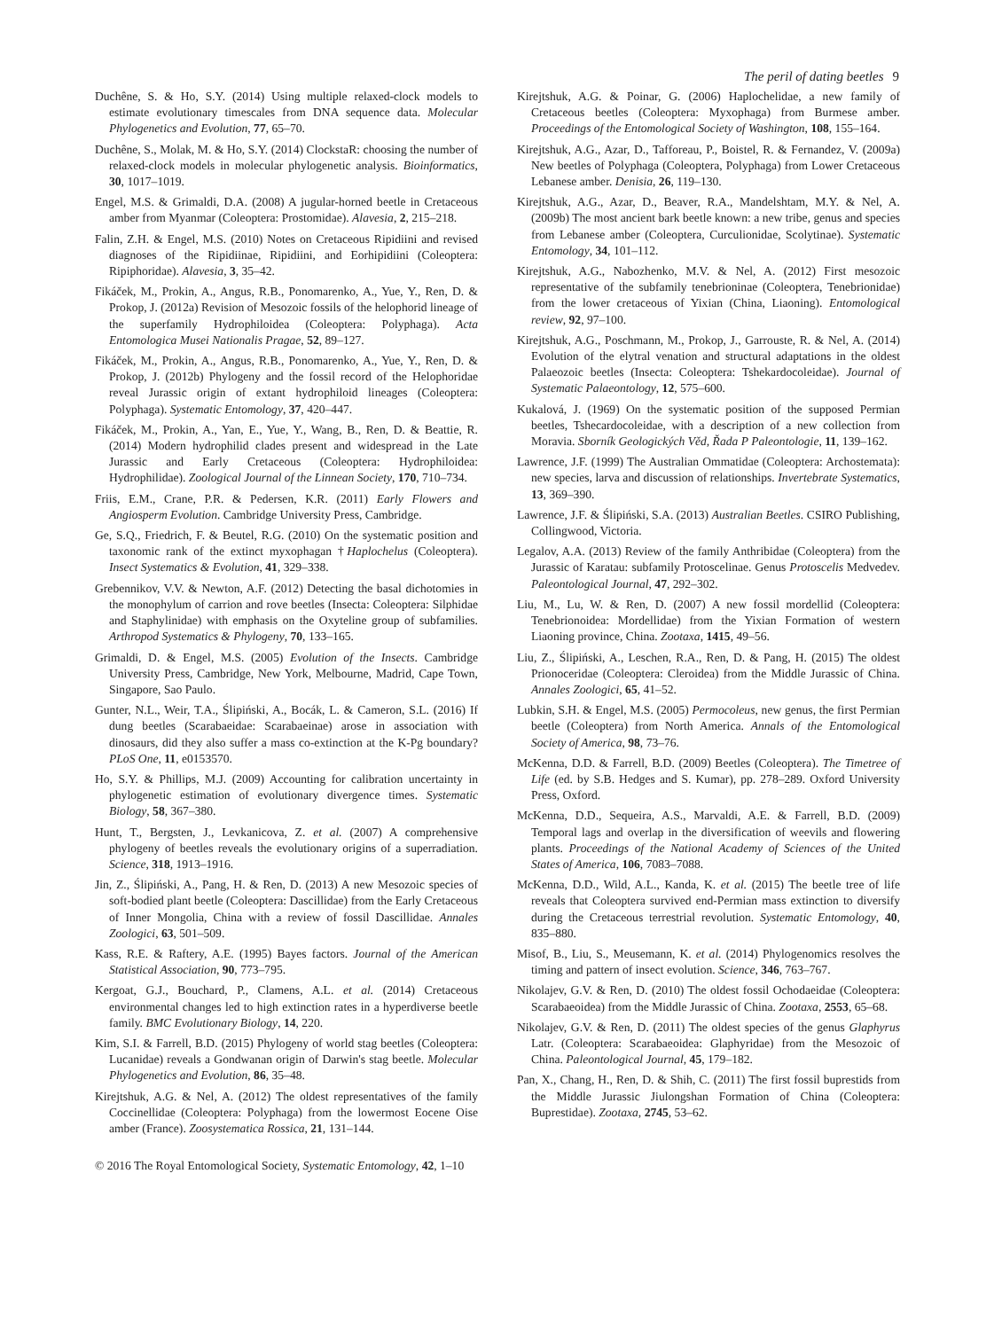The peril of dating beetles 9
Duchêne, S. & Ho, S.Y. (2014) Using multiple relaxed-clock models to estimate evolutionary timescales from DNA sequence data. Molecular Phylogenetics and Evolution, 77, 65–70.
Duchêne, S., Molak, M. & Ho, S.Y. (2014) ClockstaR: choosing the number of relaxed-clock models in molecular phylogenetic analysis. Bioinformatics, 30, 1017–1019.
Engel, M.S. & Grimaldi, D.A. (2008) A jugular-horned beetle in Cretaceous amber from Myanmar (Coleoptera: Prostomidae). Alavesia, 2, 215–218.
Falin, Z.H. & Engel, M.S. (2010) Notes on Cretaceous Ripidiini and revised diagnoses of the Ripidiinae, Ripidiini, and Eorhipidiini (Coleoptera: Ripiphoridae). Alavesia, 3, 35–42.
Fikáček, M., Prokin, A., Angus, R.B., Ponomarenko, A., Yue, Y., Ren, D. & Prokop, J. (2012a) Revision of Mesozoic fossils of the helophorid lineage of the superfamily Hydrophiloidea (Coleoptera: Polyphaga). Acta Entomologica Musei Nationalis Pragae, 52, 89–127.
Fikáček, M., Prokin, A., Angus, R.B., Ponomarenko, A., Yue, Y., Ren, D. & Prokop, J. (2012b) Phylogeny and the fossil record of the Helophoridae reveal Jurassic origin of extant hydrophiloid lineages (Coleoptera: Polyphaga). Systematic Entomology, 37, 420–447.
Fikáček, M., Prokin, A., Yan, E., Yue, Y., Wang, B., Ren, D. & Beattie, R. (2014) Modern hydrophilid clades present and widespread in the Late Jurassic and Early Cretaceous (Coleoptera: Hydrophiloidea: Hydrophilidae). Zoological Journal of the Linnean Society, 170, 710–734.
Friis, E.M., Crane, P.R. & Pedersen, K.R. (2011) Early Flowers and Angiosperm Evolution. Cambridge University Press, Cambridge.
Ge, S.Q., Friedrich, F. & Beutel, R.G. (2010) On the systematic position and taxonomic rank of the extinct myxophagan †Haplochelus (Coleoptera). Insect Systematics & Evolution, 41, 329–338.
Grebennikov, V.V. & Newton, A.F. (2012) Detecting the basal dichotomies in the monophylum of carrion and rove beetles (Insecta: Coleoptera: Silphidae and Staphylinidae) with emphasis on the Oxyteline group of subfamilies. Arthropod Systematics & Phylogeny, 70, 133–165.
Grimaldi, D. & Engel, M.S. (2005) Evolution of the Insects. Cambridge University Press, Cambridge, New York, Melbourne, Madrid, Cape Town, Singapore, Sao Paulo.
Gunter, N.L., Weir, T.A., Ślipiński, A., Bocák, L. & Cameron, S.L. (2016) If dung beetles (Scarabaeidae: Scarabaeinae) arose in association with dinosaurs, did they also suffer a mass co-extinction at the K-Pg boundary? PLoS One, 11, e0153570.
Ho, S.Y. & Phillips, M.J. (2009) Accounting for calibration uncertainty in phylogenetic estimation of evolutionary divergence times. Systematic Biology, 58, 367–380.
Hunt, T., Bergsten, J., Levkanicova, Z. et al. (2007) A comprehensive phylogeny of beetles reveals the evolutionary origins of a superradiation. Science, 318, 1913–1916.
Jin, Z., Ślipiński, A., Pang, H. & Ren, D. (2013) A new Mesozoic species of soft-bodied plant beetle (Coleoptera: Dascillidae) from the Early Cretaceous of Inner Mongolia, China with a review of fossil Dascillidae. Annales Zoologici, 63, 501–509.
Kass, R.E. & Raftery, A.E. (1995) Bayes factors. Journal of the American Statistical Association, 90, 773–795.
Kergoat, G.J., Bouchard, P., Clamens, A.L. et al. (2014) Cretaceous environmental changes led to high extinction rates in a hyperdiverse beetle family. BMC Evolutionary Biology, 14, 220.
Kim, S.I. & Farrell, B.D. (2015) Phylogeny of world stag beetles (Coleoptera: Lucanidae) reveals a Gondwanan origin of Darwin's stag beetle. Molecular Phylogenetics and Evolution, 86, 35–48.
Kirejtshuk, A.G. & Nel, A. (2012) The oldest representatives of the family Coccinellidae (Coleoptera: Polyphaga) from the lowermost Eocene Oise amber (France). Zoosystematica Rossica, 21, 131–144.
Kirejtshuk, A.G. & Poinar, G. (2006) Haplochelidae, a new family of Cretaceous beetles (Coleoptera: Myxophaga) from Burmese amber. Proceedings of the Entomological Society of Washington, 108, 155–164.
Kirejtshuk, A.G., Azar, D., Tafforeau, P., Boistel, R. & Fernandez, V. (2009a) New beetles of Polyphaga (Coleoptera, Polyphaga) from Lower Cretaceous Lebanese amber. Denisia, 26, 119–130.
Kirejtshuk, A.G., Azar, D., Beaver, R.A., Mandelshtam, M.Y. & Nel, A. (2009b) The most ancient bark beetle known: a new tribe, genus and species from Lebanese amber (Coleoptera, Curculionidae, Scolytinae). Systematic Entomology, 34, 101–112.
Kirejtshuk, A.G., Nabozhenko, M.V. & Nel, A. (2012) First mesozoic representative of the subfamily tenebrioninae (Coleoptera, Tenebrionidae) from the lower cretaceous of Yixian (China, Liaoning). Entomological review, 92, 97–100.
Kirejtshuk, A.G., Poschmann, M., Prokop, J., Garrouste, R. & Nel, A. (2014) Evolution of the elytral venation and structural adaptations in the oldest Palaeozoic beetles (Insecta: Coleoptera: Tshekardocoleidae). Journal of Systematic Palaeontology, 12, 575–600.
Kukalová, J. (1969) On the systematic position of the supposed Permian beetles, Tshecardocoleidae, with a description of a new collection from Moravia. Sborník Geologických Věd, Řada P Paleontologie, 11, 139–162.
Lawrence, J.F. (1999) The Australian Ommatidae (Coleoptera: Archostemata): new species, larva and discussion of relationships. Invertebrate Systematics, 13, 369–390.
Lawrence, J.F. & Ślipiński, S.A. (2013) Australian Beetles. CSIRO Publishing, Collingwood, Victoria.
Legalov, A.A. (2013) Review of the family Anthribidae (Coleoptera) from the Jurassic of Karatau: subfamily Protoscelinae. Genus Protoscelis Medvedev. Paleontological Journal, 47, 292–302.
Liu, M., Lu, W. & Ren, D. (2007) A new fossil mordellid (Coleoptera: Tenebrionoidea: Mordellidae) from the Yixian Formation of western Liaoning province, China. Zootaxa, 1415, 49–56.
Liu, Z., Ślipiński, A., Leschen, R.A., Ren, D. & Pang, H. (2015) The oldest Prionoceridae (Coleoptera: Cleroidea) from the Middle Jurassic of China. Annales Zoologici, 65, 41–52.
Lubkin, S.H. & Engel, M.S. (2005) Permocoleus, new genus, the first Permian beetle (Coleoptera) from North America. Annals of the Entomological Society of America, 98, 73–76.
McKenna, D.D. & Farrell, B.D. (2009) Beetles (Coleoptera). The Timetree of Life (ed. by S.B. Hedges and S. Kumar), pp. 278–289. Oxford University Press, Oxford.
McKenna, D.D., Sequeira, A.S., Marvaldi, A.E. & Farrell, B.D. (2009) Temporal lags and overlap in the diversification of weevils and flowering plants. Proceedings of the National Academy of Sciences of the United States of America, 106, 7083–7088.
McKenna, D.D., Wild, A.L., Kanda, K. et al. (2015) The beetle tree of life reveals that Coleoptera survived end-Permian mass extinction to diversify during the Cretaceous terrestrial revolution. Systematic Entomology, 40, 835–880.
Misof, B., Liu, S., Meusemann, K. et al. (2014) Phylogenomics resolves the timing and pattern of insect evolution. Science, 346, 763–767.
Nikolajev, G.V. & Ren, D. (2010) The oldest fossil Ochodaeidae (Coleoptera: Scarabaeoidea) from the Middle Jurassic of China. Zootaxa, 2553, 65–68.
Nikolajev, G.V. & Ren, D. (2011) The oldest species of the genus Glaphyrus Latr. (Coleoptera: Scarabaeoidea: Glaphyridae) from the Mesozoic of China. Paleontological Journal, 45, 179–182.
Pan, X., Chang, H., Ren, D. & Shih, C. (2011) The first fossil buprestids from the Middle Jurassic Jiulongshan Formation of China (Coleoptera: Buprestidae). Zootaxa, 2745, 53–62.
© 2016 The Royal Entomological Society, Systematic Entomology, 42, 1–10